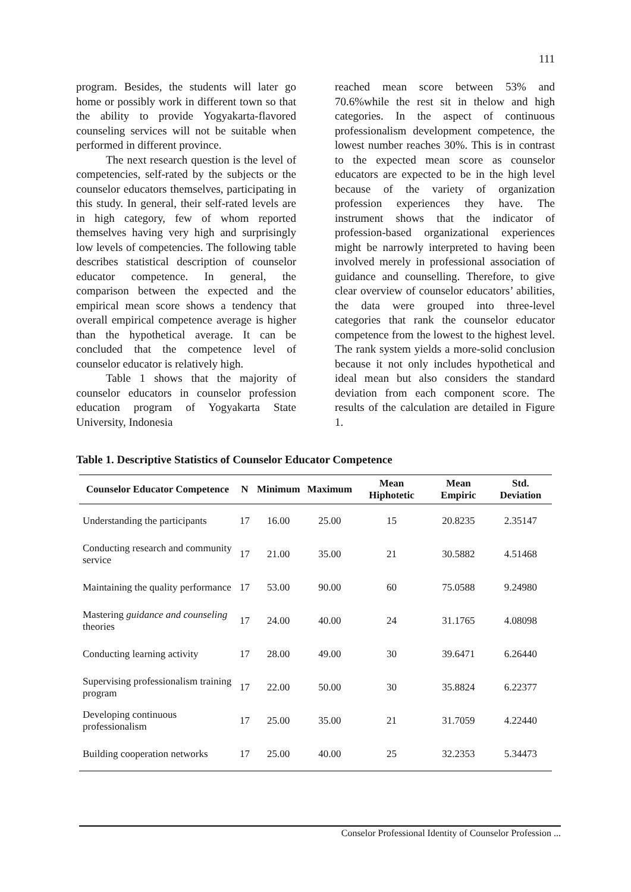111
program. Besides, the students will later go home or possibly work in different town so that the ability to provide Yogyakarta-flavored counseling services will not be suitable when performed in different province.
The next research question is the level of competencies, self-rated by the subjects or the counselor educators themselves, participating in this study. In general, their self-rated levels are in high category, few of whom reported themselves having very high and surprisingly low levels of competencies. The following table describes statistical description of counselor educator competence. In general, the comparison between the expected and the empirical mean score shows a tendency that overall empirical competence average is higher than the hypothetical average. It can be concluded that the competence level of counselor educator is relatively high.
Table 1 shows that the majority of counselor educators in counselor profession education program of Yogyakarta State University, Indonesia
reached mean score between 53% and 70.6%while the rest sit in thelow and high categories. In the aspect of continuous professionalism development competence, the lowest number reaches 30%. This is in contrast to the expected mean score as counselor educators are expected to be in the high level because of the variety of organization profession experiences they have. The instrument shows that the indicator of profession-based organizational experiences might be narrowly interpreted to having been involved merely in professional association of guidance and counselling. Therefore, to give clear overview of counselor educators’ abilities, the data were grouped into three-level categories that rank the counselor educator competence from the lowest to the highest level. The rank system yields a more-solid conclusion because it not only includes hypothetical and ideal mean but also considers the standard deviation from each component score. The results of the calculation are detailed in Figure 1.
Table 1. Descriptive Statistics of Counselor Educator Competence
| Counselor Educator Competence | N | Minimum | Maximum | Mean Hiphotetic | Mean Empiric | Std. Deviation |
| --- | --- | --- | --- | --- | --- | --- |
| Understanding the participants | 17 | 16.00 | 25.00 | 15 | 20.8235 | 2.35147 |
| Conducting research and community service | 17 | 21.00 | 35.00 | 21 | 30.5882 | 4.51468 |
| Maintaining the quality performance | 17 | 53.00 | 90.00 | 60 | 75.0588 | 9.24980 |
| Mastering guidance and counseling theories | 17 | 24.00 | 40.00 | 24 | 31.1765 | 4.08098 |
| Conducting learning activity | 17 | 28.00 | 49.00 | 30 | 39.6471 | 6.26440 |
| Supervising professionalism training program | 17 | 22.00 | 50.00 | 30 | 35.8824 | 6.22377 |
| Developing continuous professionalism | 17 | 25.00 | 35.00 | 21 | 31.7059 | 4.22440 |
| Building cooperation networks | 17 | 25.00 | 40.00 | 25 | 32.2353 | 5.34473 |
Conselor Professional Identity of Counselor Profession ...